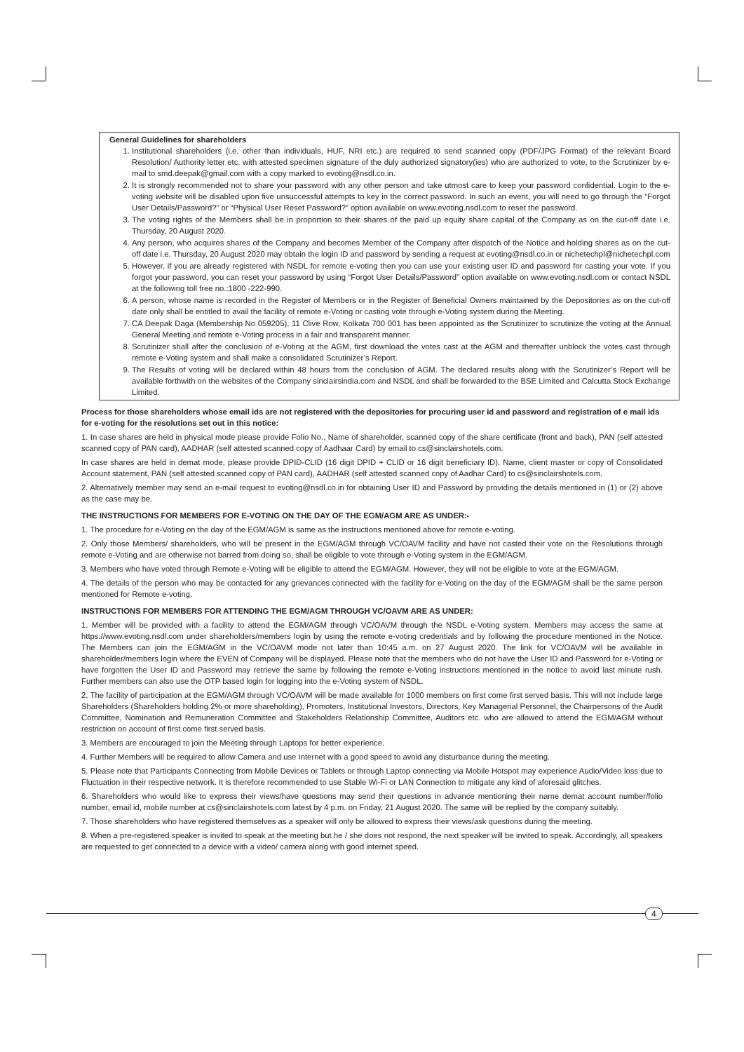General Guidelines for shareholders
1. Institutional shareholders (i.e. other than individuals, HUF, NRI etc.) are required to send scanned copy (PDF/JPG Format) of the relevant Board Resolution/ Authority letter etc. with attested specimen signature of the duly authorized signatory(ies) who are authorized to vote, to the Scrutinizer by e-mail to smd.deepak@gmail.com with a copy marked to evoting@nsdl.co.in.
2. It is strongly recommended not to share your password with any other person and take utmost care to keep your password confidential. Login to the e-voting website will be disabled upon five unsuccessful attempts to key in the correct password. In such an event, you will need to go through the “Forgot User Details/Password?” or “Physical User Reset Password?” option available on www.evoting.nsdl.com to reset the password.
3. The voting rights of the Members shall be in proportion to their shares of the paid up equity share capital of the Company as on the cut-off date i.e. Thursday, 20 August 2020.
4. Any person, who acquires shares of the Company and becomes Member of the Company after dispatch of the Notice and holding shares as on the cut-off date i.e. Thursday, 20 August 2020 may obtain the login ID and password by sending a request at evoting@nsdl.co.in or nichetechpl@nichetechpl.com
5. However, if you are already registered with NSDL for remote e-voting then you can use your existing user ID and password for casting your vote. If you forgot your password, you can reset your password by using “Forgot User Details/Password” option available on www.evoting.nsdl.com or contact NSDL at the following toll free no.:1800 -222-990.
6. A person, whose name is recorded in the Register of Members or in the Register of Beneficial Owners maintained by the Depositories as on the cut-off date only shall be entitled to avail the facility of remote e-Voting or casting vote through e-Voting system during the Meeting.
7. CA Deepak Daga (Membership No 059205), 11 Clive Row, Kolkata 700 001 has been appointed as the Scrutinizer to scrutinize the voting at the Annual General Meeting and remote e-Voting process in a fair and transparent manner.
8. Scrutinizer shall after the conclusion of e-Voting at the AGM, first download the votes cast at the AGM and thereafter unblock the votes cast through remote e-Voting system and shall make a consolidated Scrutinizer’s Report.
9. The Results of voting will be declared within 48 hours from the conclusion of AGM. The declared results along with the Scrutinizer’s Report will be available forthwith on the websites of the Company sinclairsindia.com and NSDL and shall be forwarded to the BSE Limited and Calcutta Stock Exchange Limited.
Process for those shareholders whose email ids are not registered with the depositories for procuring user id and password and registration of e mail ids for e-voting for the resolutions set out in this notice:
1. In case shares are held in physical mode please provide Folio No., Name of shareholder, scanned copy of the share certificate (front and back), PAN (self attested scanned copy of PAN card), AADHAR (self attested scanned copy of Aadhaar Card) by email to cs@sinclairshotels.com.
In case shares are held in demat mode, please provide DPID-CLID (16 digit DPID + CLID or 16 digit beneficiary ID), Name, client master or copy of Consolidated Account statement, PAN (self attested scanned copy of PAN card), AADHAR (self attested scanned copy of Aadhar Card) to cs@sinclairshotels.com.
2. Alternatively member may send an e-mail request to evoting@nsdl.co.in for obtaining User ID and Password by providing the details mentioned in (1) or (2) above as the case may be.
THE INSTRUCTIONS FOR MEMBERS FOR E-VOTING ON THE DAY OF THE EGM/AGM ARE AS UNDER:-
1. The procedure for e-Voting on the day of the EGM/AGM is same as the instructions mentioned above for remote e-voting.
2. Only those Members/ shareholders, who will be present in the EGM/AGM through VC/OAVM facility and have not casted their vote on the Resolutions through remote e-Voting and are otherwise not barred from doing so, shall be eligible to vote through e-Voting system in the EGM/AGM.
3. Members who have voted through Remote e-Voting will be eligible to attend the EGM/AGM. However, they will not be eligible to vote at the EGM/AGM.
4. The details of the person who may be contacted for any grievances connected with the facility for e-Voting on the day of the EGM/AGM shall be the same person mentioned for Remote e-voting.
INSTRUCTIONS FOR MEMBERS FOR ATTENDING THE EGM/AGM THROUGH VC/OAVM ARE AS UNDER:
1. Member will be provided with a facility to attend the EGM/AGM through VC/OAVM through the NSDL e-Voting system. Members may access the same at https://www.evoting.nsdl.com under shareholders/members login by using the remote e-voting credentials and by following the procedure mentioned in the Notice. The Members can join the EGM/AGM in the VC/OAVM mode not later than 10:45 a.m. on 27 August 2020. The link for VC/OAVM will be available in shareholder/members login where the EVEN of Company will be displayed. Please note that the members who do not have the User ID and Password for e-Voting or have forgotten the User ID and Password may retrieve the same by following the remote e-Voting instructions mentioned in the notice to avoid last minute rush. Further members can also use the OTP based login for logging into the e-Voting system of NSDL.
2. The facility of participation at the EGM/AGM through VC/OAVM will be made available for 1000 members on first come first served basis. This will not include large Shareholders (Shareholders holding 2% or more shareholding), Promoters, Institutional Investors, Directors, Key Managerial Personnel, the Chairpersons of the Audit Committee, Nomination and Remuneration Committee and Stakeholders Relationship Committee, Auditors etc. who are allowed to attend the EGM/AGM without restriction on account of first come first served basis.
3. Members are encouraged to join the Meeting through Laptops for better experience.
4. Further Members will be required to allow Camera and use Internet with a good speed to avoid any disturbance during the meeting.
5. Please note that Participants Connecting from Mobile Devices or Tablets or through Laptop connecting via Mobile Hotspot may experience Audio/Video loss due to Fluctuation in their respective network. It is therefore recommended to use Stable Wi-Fi or LAN Connection to mitigate any kind of aforesaid glitches.
6. Shareholders who would like to express their views/have questions may send their questions in advance mentioning their name demat account number/folio number, email id, mobile number at cs@sinclairshotels.com latest by 4 p.m. on Friday, 21 August 2020. The same will be replied by the company suitably.
7. Those shareholders who have registered themselves as a speaker will only be allowed to express their views/ask questions during the meeting.
8. When a pre-registered speaker is invited to speak at the meeting but he / she does not respond, the next speaker will be invited to speak. Accordingly, all speakers are requested to get connected to a device with a video/ camera along with good internet speed.
4